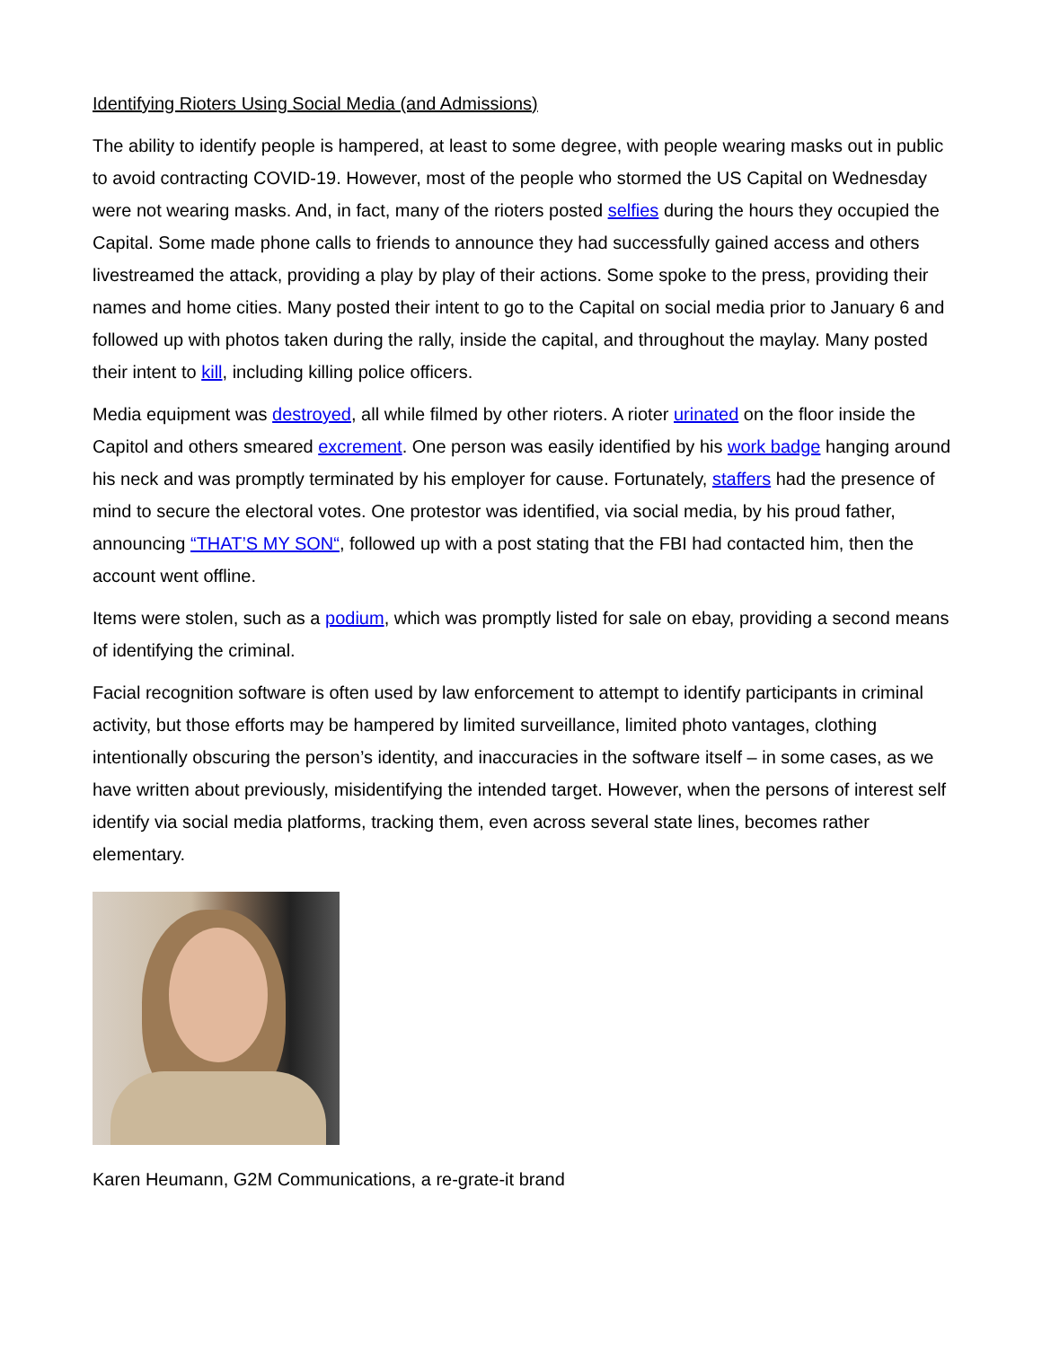Identifying Rioters Using Social Media (and Admissions)
The ability to identify people is hampered, at least to some degree, with people wearing masks out in public to avoid contracting COVID-19. However, most of the people who stormed the US Capital on Wednesday were not wearing masks. And, in fact, many of the rioters posted selfies during the hours they occupied the Capital. Some made phone calls to friends to announce they had successfully gained access and others livestreamed the attack, providing a play by play of their actions. Some spoke to the press, providing their names and home cities. Many posted their intent to go to the Capital on social media prior to January 6 and followed up with photos taken during the rally, inside the capital, and throughout the maylay. Many posted their intent to kill, including killing police officers.
Media equipment was destroyed, all while filmed by other rioters. A rioter urinated on the floor inside the Capitol and others smeared excrement. One person was easily identified by his work badge hanging around his neck and was promptly terminated by his employer for cause. Fortunately, staffers had the presence of mind to secure the electoral votes. One protestor was identified, via social media, by his proud father, announcing “THAT’S MY SON“, followed up with a post stating that the FBI had contacted him, then the account went offline.
Items were stolen, such as a podium, which was promptly listed for sale on ebay, providing a second means of identifying the criminal.
Facial recognition software is often used by law enforcement to attempt to identify participants in criminal activity, but those efforts may be hampered by limited surveillance, limited photo vantages, clothing intentionally obscuring the person’s identity, and inaccuracies in the software itself – in some cases, as we have written about previously, misidentifying the intended target. However, when the persons of interest self identify via social media platforms, tracking them, even across several state lines, becomes rather elementary.
Karen Heumann, G2M Communications, a re-grate-it brand